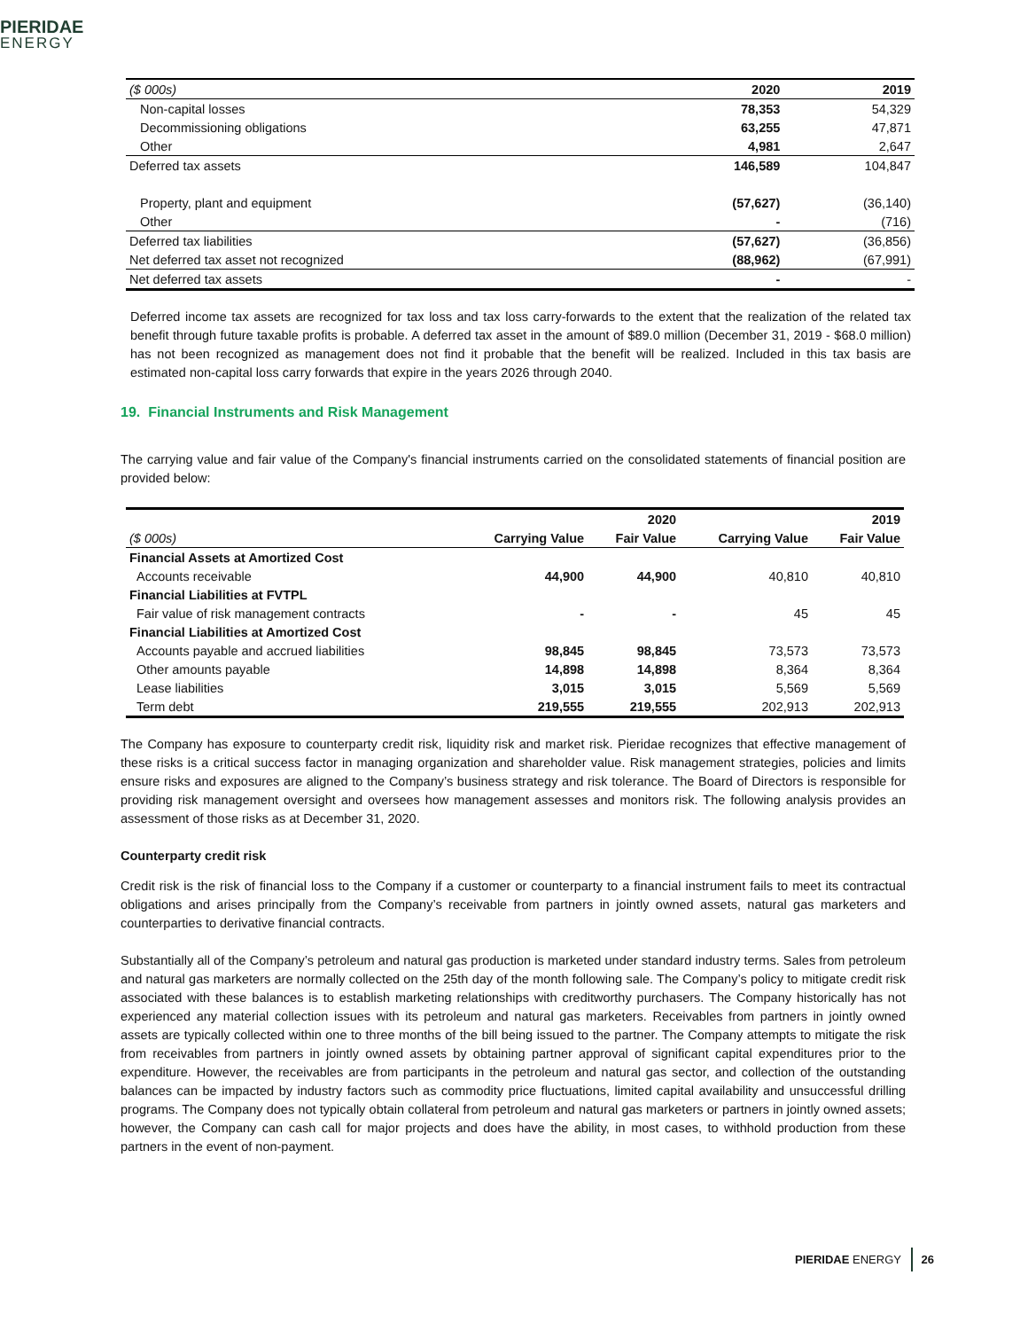PIERIDAE
ENERGY
| ($ 000s) | 2020 | 2019 |
| --- | --- | --- |
| Non-capital losses | 78,353 | 54,329 |
| Decommissioning obligations | 63,255 | 47,871 |
| Other | 4,981 | 2,647 |
| Deferred tax assets | 146,589 | 104,847 |
| Property, plant and equipment | (57,627) | (36,140) |
| Other | - | (716) |
| Deferred tax liabilities | (57,627) | (36,856) |
| Net deferred tax asset not recognized | (88,962) | (67,991) |
| Net deferred tax assets | - | - |
Deferred income tax assets are recognized for tax loss and tax loss carry-forwards to the extent that the realization of the related tax benefit through future taxable profits is probable. A deferred tax asset in the amount of $89.0 million (December 31, 2019 - $68.0 million) has not been recognized as management does not find it probable that the benefit will be realized. Included in this tax basis are estimated non-capital loss carry forwards that expire in the years 2026 through 2040.
19. Financial Instruments and Risk Management
The carrying value and fair value of the Company's financial instruments carried on the consolidated statements of financial position are provided below:
| | | 2020 | | 2019 |
| --- | --- | --- | --- | --- |
| ($ 000s) | Carrying Value | Fair Value | Carrying Value | Fair Value |
| Financial Assets at Amortized Cost | | | | |
| Accounts receivable | 44,900 | 44,900 | 40,810 | 40,810 |
| Financial Liabilities at FVTPL | | | | |
| Fair value of risk management contracts | - | - | 45 | 45 |
| Financial Liabilities at Amortized Cost | | | | |
| Accounts payable and accrued liabilities | 98,845 | 98,845 | 73,573 | 73,573 |
| Other amounts payable | 14,898 | 14,898 | 8,364 | 8,364 |
| Lease liabilities | 3,015 | 3,015 | 5,569 | 5,569 |
| Term debt | 219,555 | 219,555 | 202,913 | 202,913 |
The Company has exposure to counterparty credit risk, liquidity risk and market risk. Pieridae recognizes that effective management of these risks is a critical success factor in managing organization and shareholder value. Risk management strategies, policies and limits ensure risks and exposures are aligned to the Company’s business strategy and risk tolerance. The Board of Directors is responsible for providing risk management oversight and oversees how management assesses and monitors risk. The following analysis provides an assessment of those risks as at December 31, 2020.
Counterparty credit risk
Credit risk is the risk of financial loss to the Company if a customer or counterparty to a financial instrument fails to meet its contractual obligations and arises principally from the Company’s receivable from partners in jointly owned assets, natural gas marketers and counterparties to derivative financial contracts.
Substantially all of the Company’s petroleum and natural gas production is marketed under standard industry terms. Sales from petroleum and natural gas marketers are normally collected on the 25th day of the month following sale. The Company’s policy to mitigate credit risk associated with these balances is to establish marketing relationships with creditworthy purchasers. The Company historically has not experienced any material collection issues with its petroleum and natural gas marketers. Receivables from partners in jointly owned assets are typically collected within one to three months of the bill being issued to the partner. The Company attempts to mitigate the risk from receivables from partners in jointly owned assets by obtaining partner approval of significant capital expenditures prior to the expenditure. However, the receivables are from participants in the petroleum and natural gas sector, and collection of the outstanding balances can be impacted by industry factors such as commodity price fluctuations, limited capital availability and unsuccessful drilling programs. The Company does not typically obtain collateral from petroleum and natural gas marketers or partners in jointly owned assets; however, the Company can cash call for major projects and does have the ability, in most cases, to withhold production from these partners in the event of non-payment.
PIERIDAE ENERGY 26